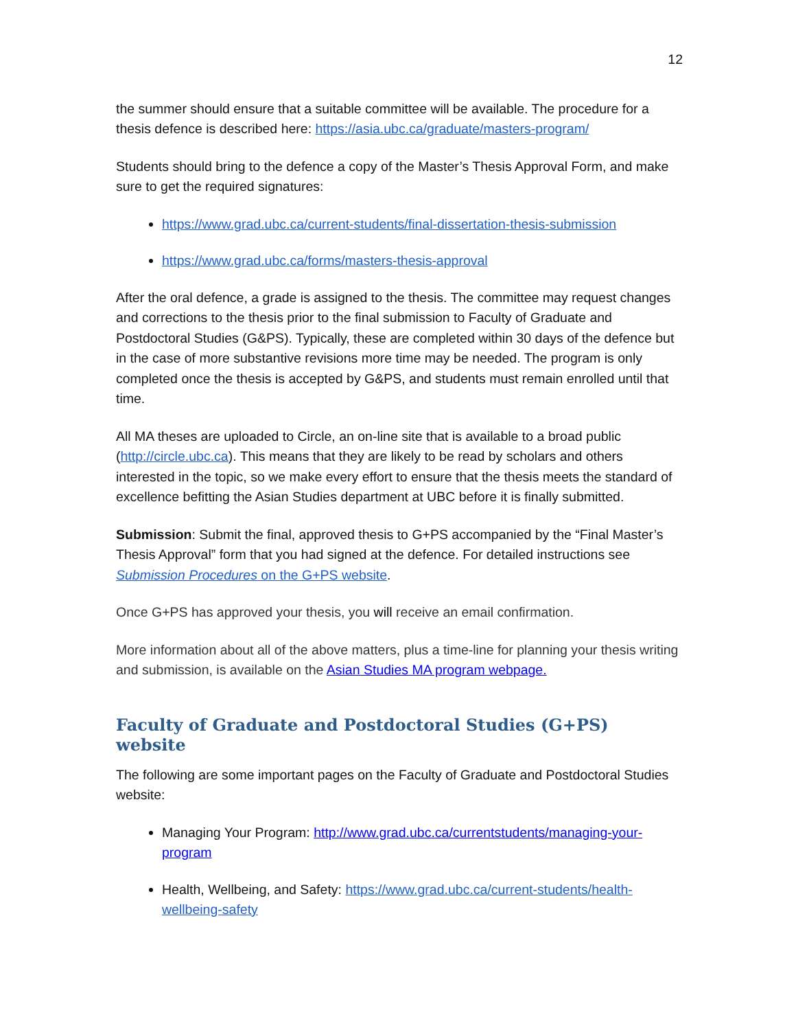12
the summer should ensure that a suitable committee will be available. The procedure for a thesis defence is described here: https://asia.ubc.ca/graduate/masters-program/
Students should bring to the defence a copy of the Master’s Thesis Approval Form, and make sure to get the required signatures:
https://www.grad.ubc.ca/current-students/final-dissertation-thesis-submission
https://www.grad.ubc.ca/forms/masters-thesis-approval
After the oral defence, a grade is assigned to the thesis. The committee may request changes and corrections to the thesis prior to the final submission to Faculty of Graduate and Postdoctoral Studies (G&PS). Typically, these are completed within 30 days of the defence but in the case of more substantive revisions more time may be needed. The program is only completed once the thesis is accepted by G&PS, and students must remain enrolled until that time.
All MA theses are uploaded to Circle, an on-line site that is available to a broad public (http://circle.ubc.ca). This means that they are likely to be read by scholars and others interested in the topic, so we make every effort to ensure that the thesis meets the standard of excellence befitting the Asian Studies department at UBC before it is finally submitted.
Submission: Submit the final, approved thesis to G+PS accompanied by the “Final Master’s Thesis Approval” form that you had signed at the defence. For detailed instructions see Submission Procedures on the G+PS website.
Once G+PS has approved your thesis, you will receive an email confirmation.
More information about all of the above matters, plus a time-line for planning your thesis writing and submission, is available on the Asian Studies MA program webpage.
Faculty of Graduate and Postdoctoral Studies (G+PS) website
The following are some important pages on the Faculty of Graduate and Postdoctoral Studies website:
Managing Your Program: http://www.grad.ubc.ca/currentstudents/managing-your-program
Health, Wellbeing, and Safety: https://www.grad.ubc.ca/current-students/health-wellbeing-safety